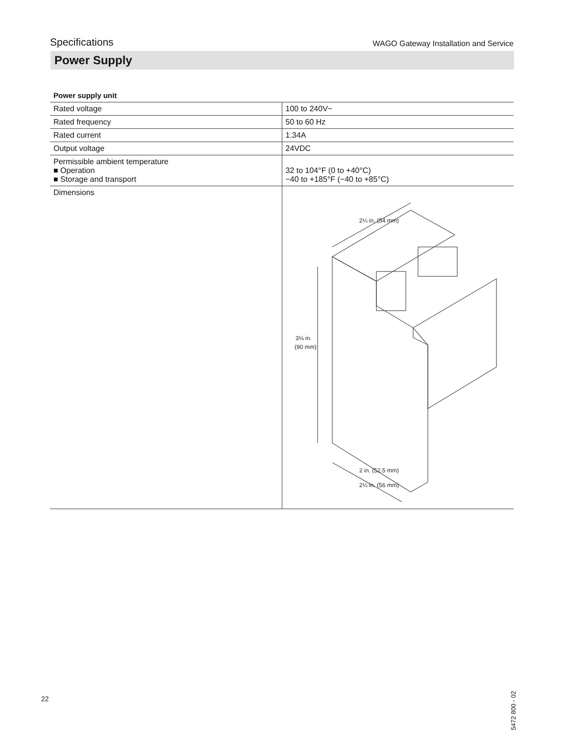Specifications WAGO Gateway Installation and Service
Power Supply
Power supply unit
| Rated voltage | 100 to 240V~ |
| Rated frequency | 50 to 60 Hz |
| Rated current | 1.34A |
| Output voltage | 24VDC |
| Permissible ambient temperature ■ Operation ■ Storage and transport | 32 to 104°F (0 to +40°C) −40 to +185°F (−40 to +85°C) |
| Dimensions | 3⅛ in. (90 mm) 2¼ in. (54 mm) 2 in. (52.5 mm) 2¼ in. (56 mm) |
22
5472 800 - 02